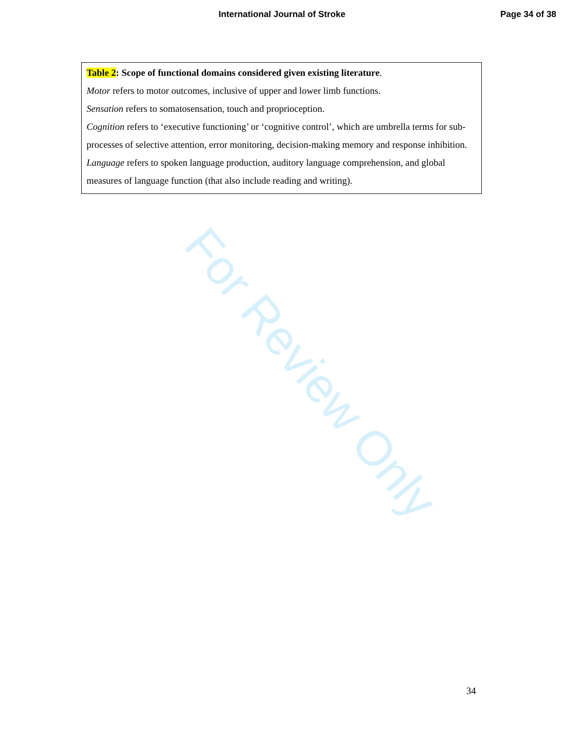International Journal of Stroke Page 34 of 38
For Review Only
| Table 2 : Scope of functional domains considered given existing literature . Motor refers to motor outcomes, inclusive of upper and lower limb functions. Sensation refers to somatosensation, touch and proprioception. Cognition refers to ‘executive functioning’ or ‘cognitive control’, which are umbrella terms for sub-processes of selective attention, error monitoring, decision-making memory and response inhibition. Language refers to spoken language production, auditory language comprehension, and global measures of language function (that also include reading and writing). |
34